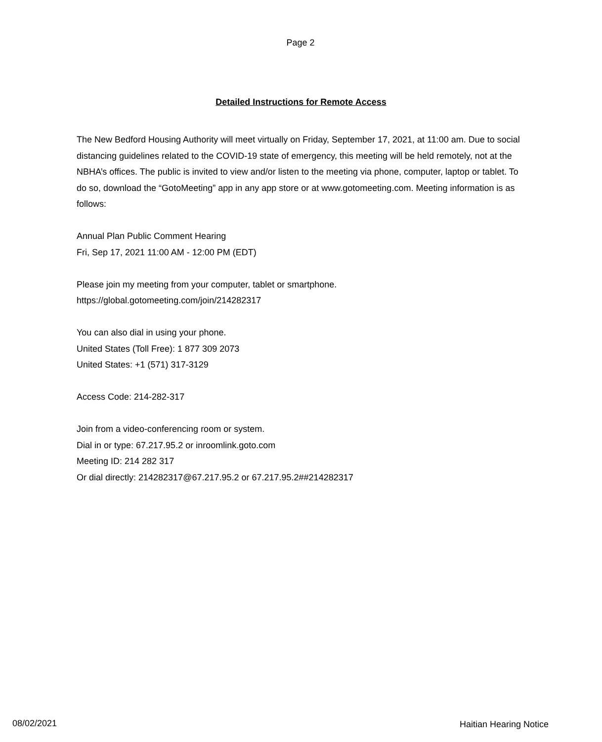Page 2
Detailed Instructions for Remote Access
The New Bedford Housing Authority will meet virtually on Friday, September 17, 2021, at 11:00 am. Due to social distancing guidelines related to the COVID-19 state of emergency, this meeting will be held remotely, not at the NBHA’s offices. The public is invited to view and/or listen to the meeting via phone, computer, laptop or tablet. To do so, download the “GotoMeeting” app in any app store or at www.gotomeeting.com. Meeting information is as follows:
Annual Plan Public Comment Hearing
Fri, Sep 17, 2021 11:00 AM - 12:00 PM (EDT)
Please join my meeting from your computer, tablet or smartphone.
https://global.gotomeeting.com/join/214282317
You can also dial in using your phone.
United States (Toll Free): 1 877 309 2073
United States: +1 (571) 317-3129
Access Code: 214-282-317
Join from a video-conferencing room or system.
Dial in or type: 67.217.95.2 or inroomlink.goto.com
Meeting ID: 214 282 317
Or dial directly: 214282317@67.217.95.2 or 67.217.95.2##214282317
08/02/2021 Haitian Hearing Notice